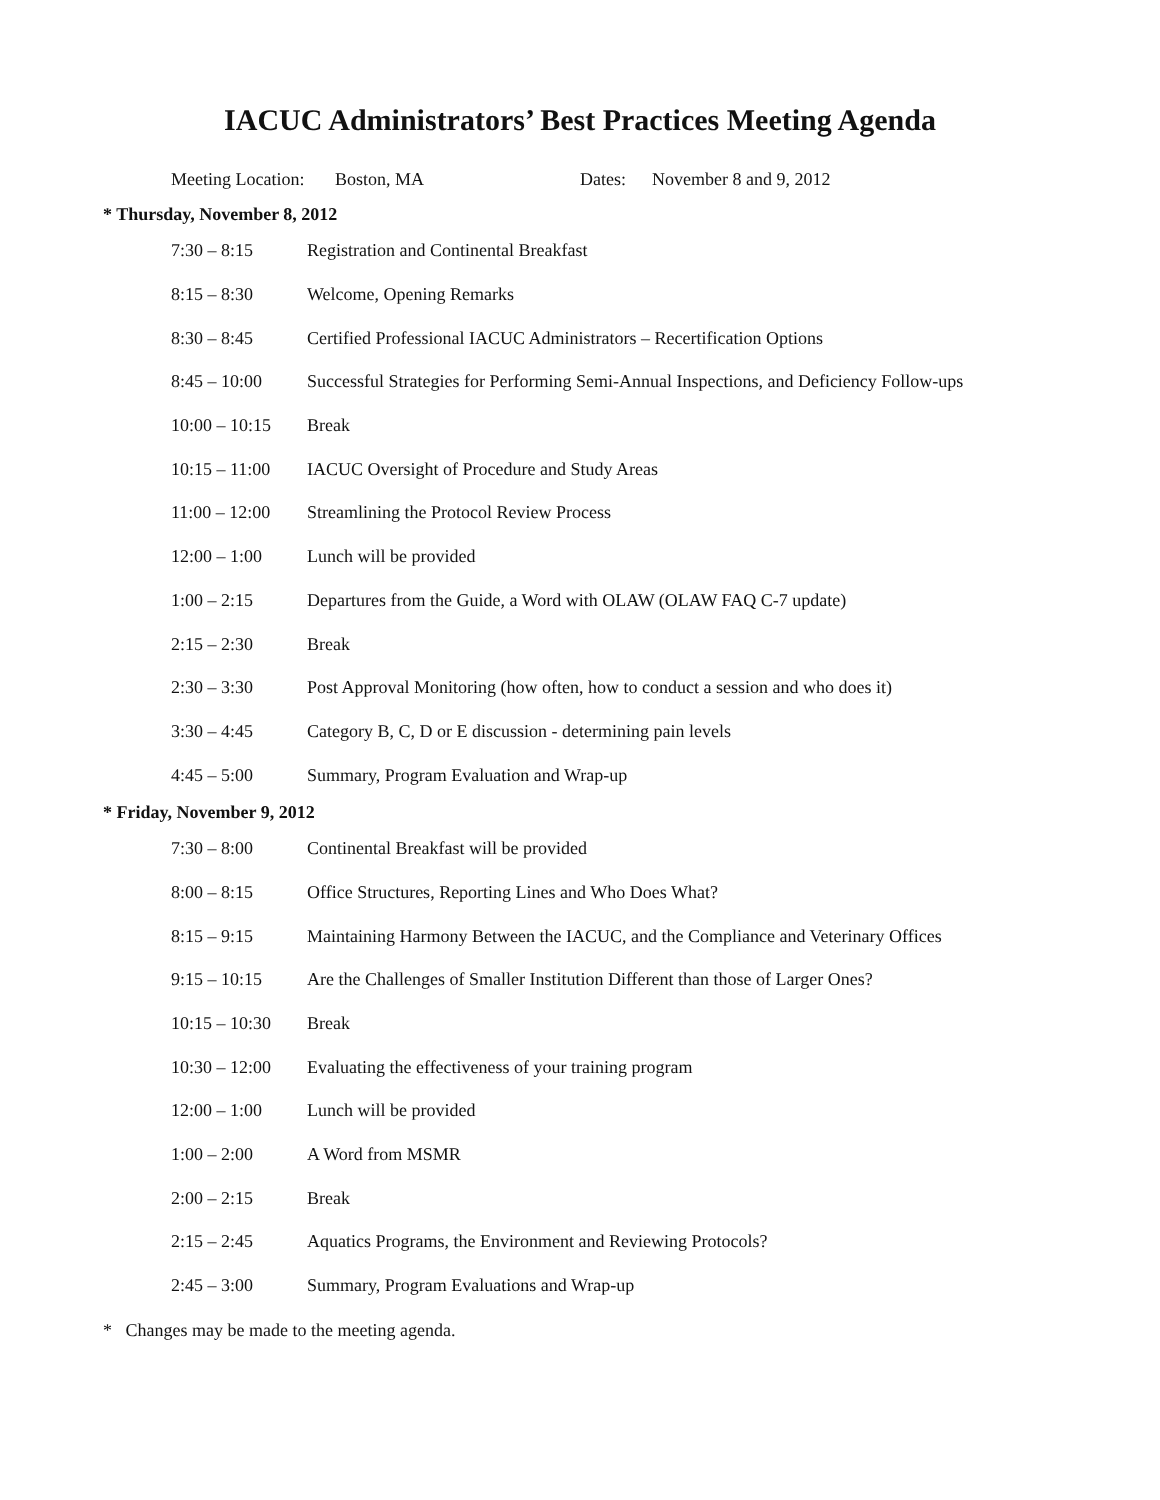IACUC Administrators’ Best Practices Meeting Agenda
Meeting Location: Boston, MA Dates: November 8 and 9, 2012
* Thursday, November 8, 2012
| 7:30 – 8:15 | Registration and Continental Breakfast |
| 8:15 – 8:30 | Welcome, Opening Remarks |
| 8:30 – 8:45 | Certified Professional IACUC Administrators – Recertification Options |
| 8:45 – 10:00 | Successful Strategies for Performing Semi-Annual Inspections, and Deficiency Follow-ups |
| 10:00 – 10:15 | Break |
| 10:15 – 11:00 | IACUC Oversight of Procedure and Study Areas |
| 11:00 – 12:00 | Streamlining the Protocol Review Process |
| 12:00 – 1:00 | Lunch will be provided |
| 1:00 – 2:15 | Departures from the Guide, a Word with OLAW (OLAW FAQ C-7 update) |
| 2:15 – 2:30 | Break |
| 2:30 – 3:30 | Post Approval Monitoring (how often, how to conduct a session and who does it) |
| 3:30 – 4:45 | Category B, C, D or E discussion - determining pain levels |
| 4:45 – 5:00 | Summary, Program Evaluation and Wrap-up |
* Friday, November 9, 2012
| 7:30 – 8:00 | Continental Breakfast will be provided |
| 8:00 – 8:15 | Office Structures, Reporting Lines and Who Does What? |
| 8:15 – 9:15 | Maintaining Harmony Between the IACUC, and the Compliance and Veterinary Offices |
| 9:15 – 10:15 | Are the Challenges of Smaller Institution Different than those of Larger Ones? |
| 10:15 – 10:30 | Break |
| 10:30 – 12:00 | Evaluating the effectiveness of your training program |
| 12:00 – 1:00 | Lunch will be provided |
| 1:00 – 2:00 | A Word from MSMR |
| 2:00 – 2:15 | Break |
| 2:15 – 2:45 | Aquatics Programs, the Environment and Reviewing Protocols? |
| 2:45 – 3:00 | Summary, Program Evaluations and Wrap-up |
* Changes may be made to the meeting agenda.